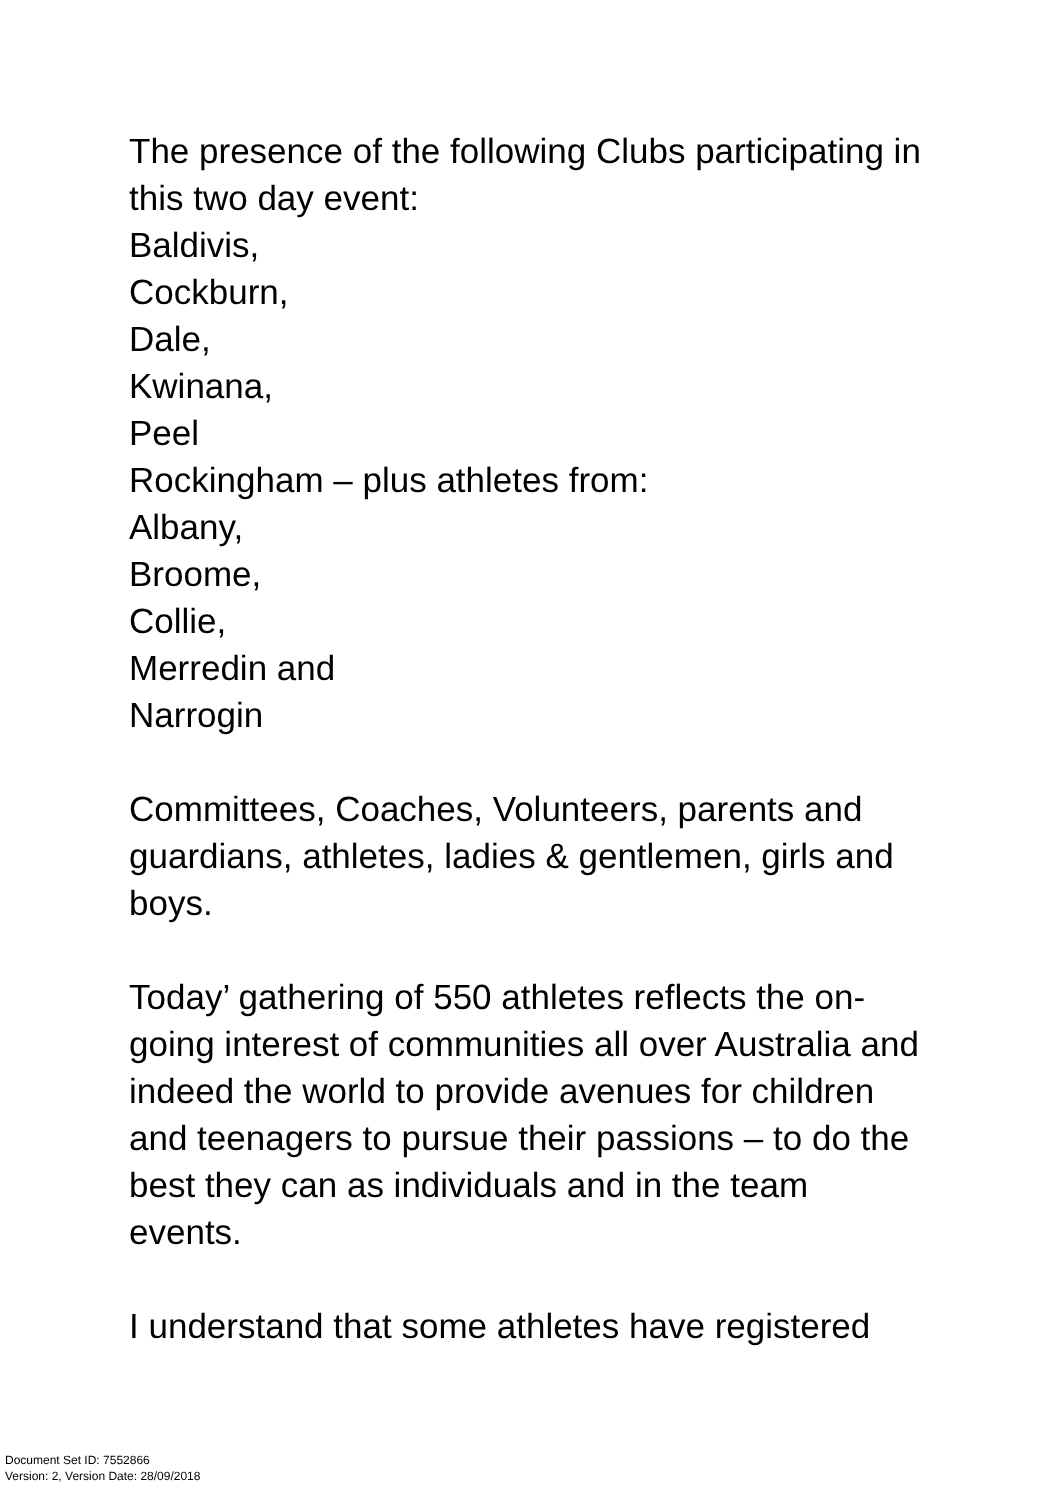The presence of the following Clubs participating in this two day event:
Baldivis,
Cockburn,
Dale,
Kwinana,
Peel
Rockingham – plus athletes from:
Albany,
Broome,
Collie,
Merredin and
Narrogin
Committees, Coaches, Volunteers, parents and guardians, athletes, ladies & gentlemen, girls and boys.
Today’ gathering of 550 athletes reflects the on-going interest of communities all over Australia and indeed the world to provide avenues for children and teenagers to pursue their passions – to do the best they can as individuals and in the team events.
I understand that some athletes have registered
Document Set ID: 7552866
Version: 2, Version Date: 28/09/2018